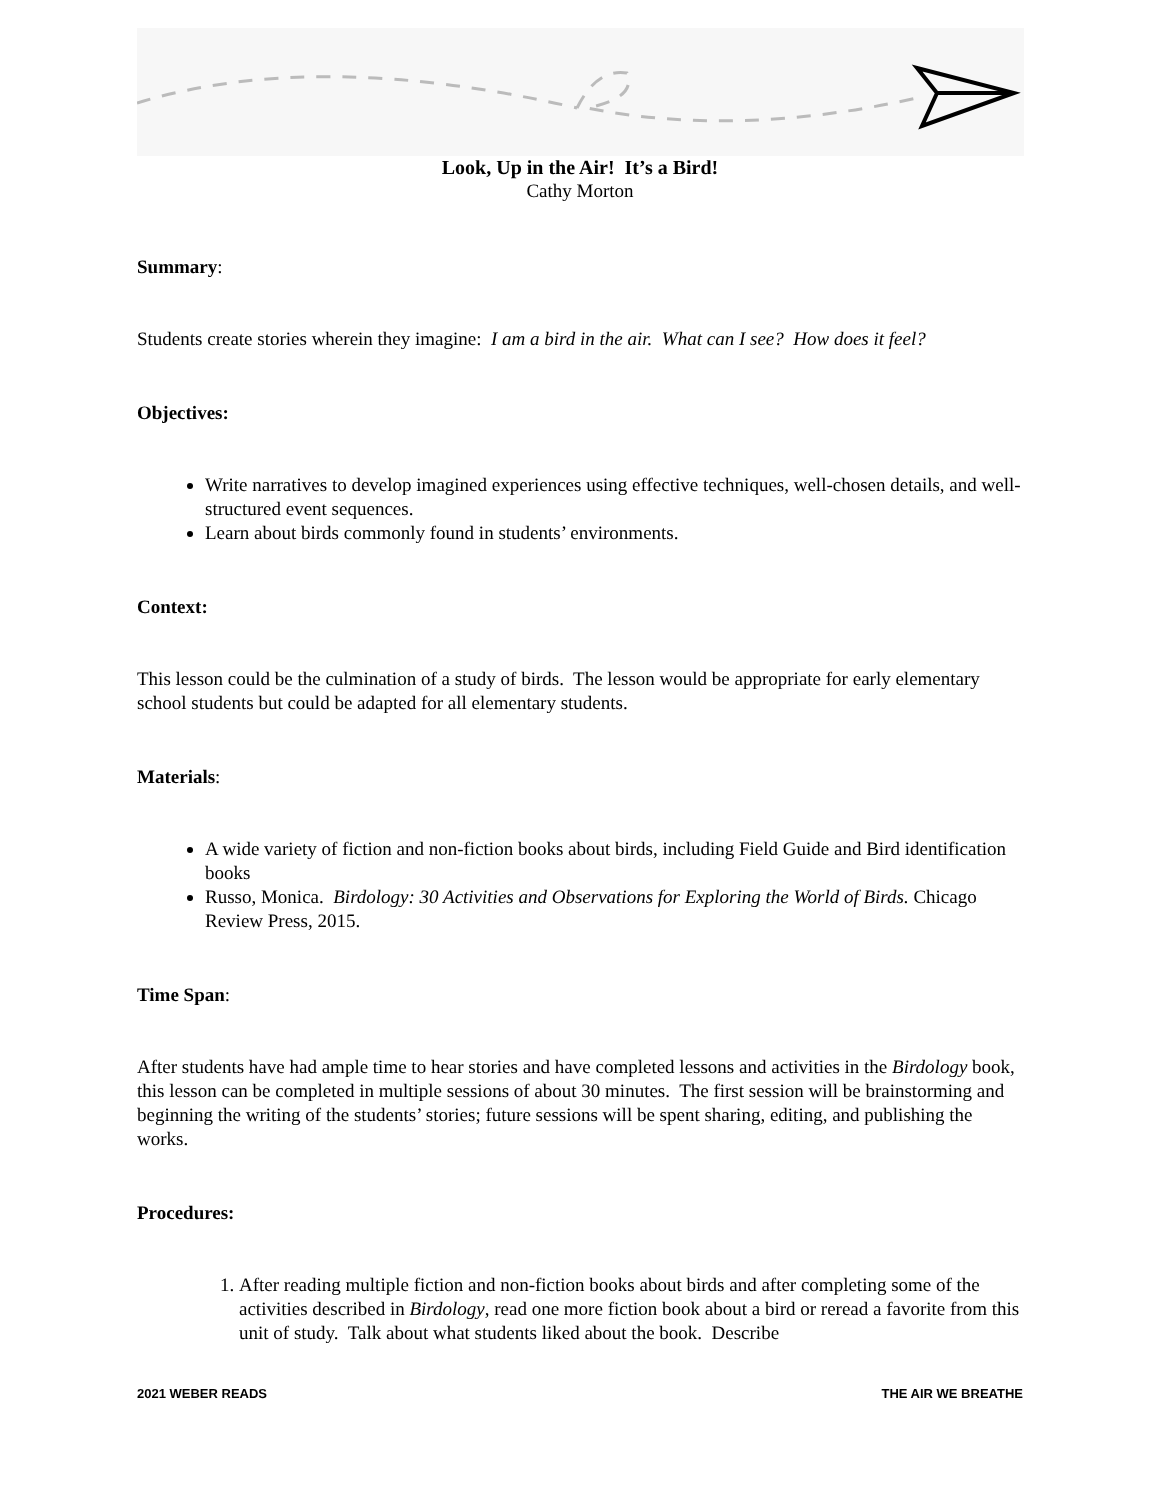Look, Up in the Air! It’s a Bird!
Cathy Morton
Summary:
Students create stories wherein they imagine: I am a bird in the air. What can I see? How does it feel?
Objectives:
Write narratives to develop imagined experiences using effective techniques, well-chosen details, and well-structured event sequences.
Learn about birds commonly found in students’ environments.
Context:
This lesson could be the culmination of a study of birds. The lesson would be appropriate for early elementary school students but could be adapted for all elementary students.
Materials:
A wide variety of fiction and non-fiction books about birds, including Field Guide and Bird identification books
Russo, Monica. Birdology: 30 Activities and Observations for Exploring the World of Birds. Chicago Review Press, 2015.
Time Span:
After students have had ample time to hear stories and have completed lessons and activities in the Birdology book, this lesson can be completed in multiple sessions of about 30 minutes. The first session will be brainstorming and beginning the writing of the students’ stories; future sessions will be spent sharing, editing, and publishing the works.
Procedures:
1. After reading multiple fiction and non-fiction books about birds and after completing some of the activities described in Birdology, read one more fiction book about a bird or reread a favorite from this unit of study. Talk about what students liked about the book. Describe
2021 WEBER READS THE AIR WE BREATHE